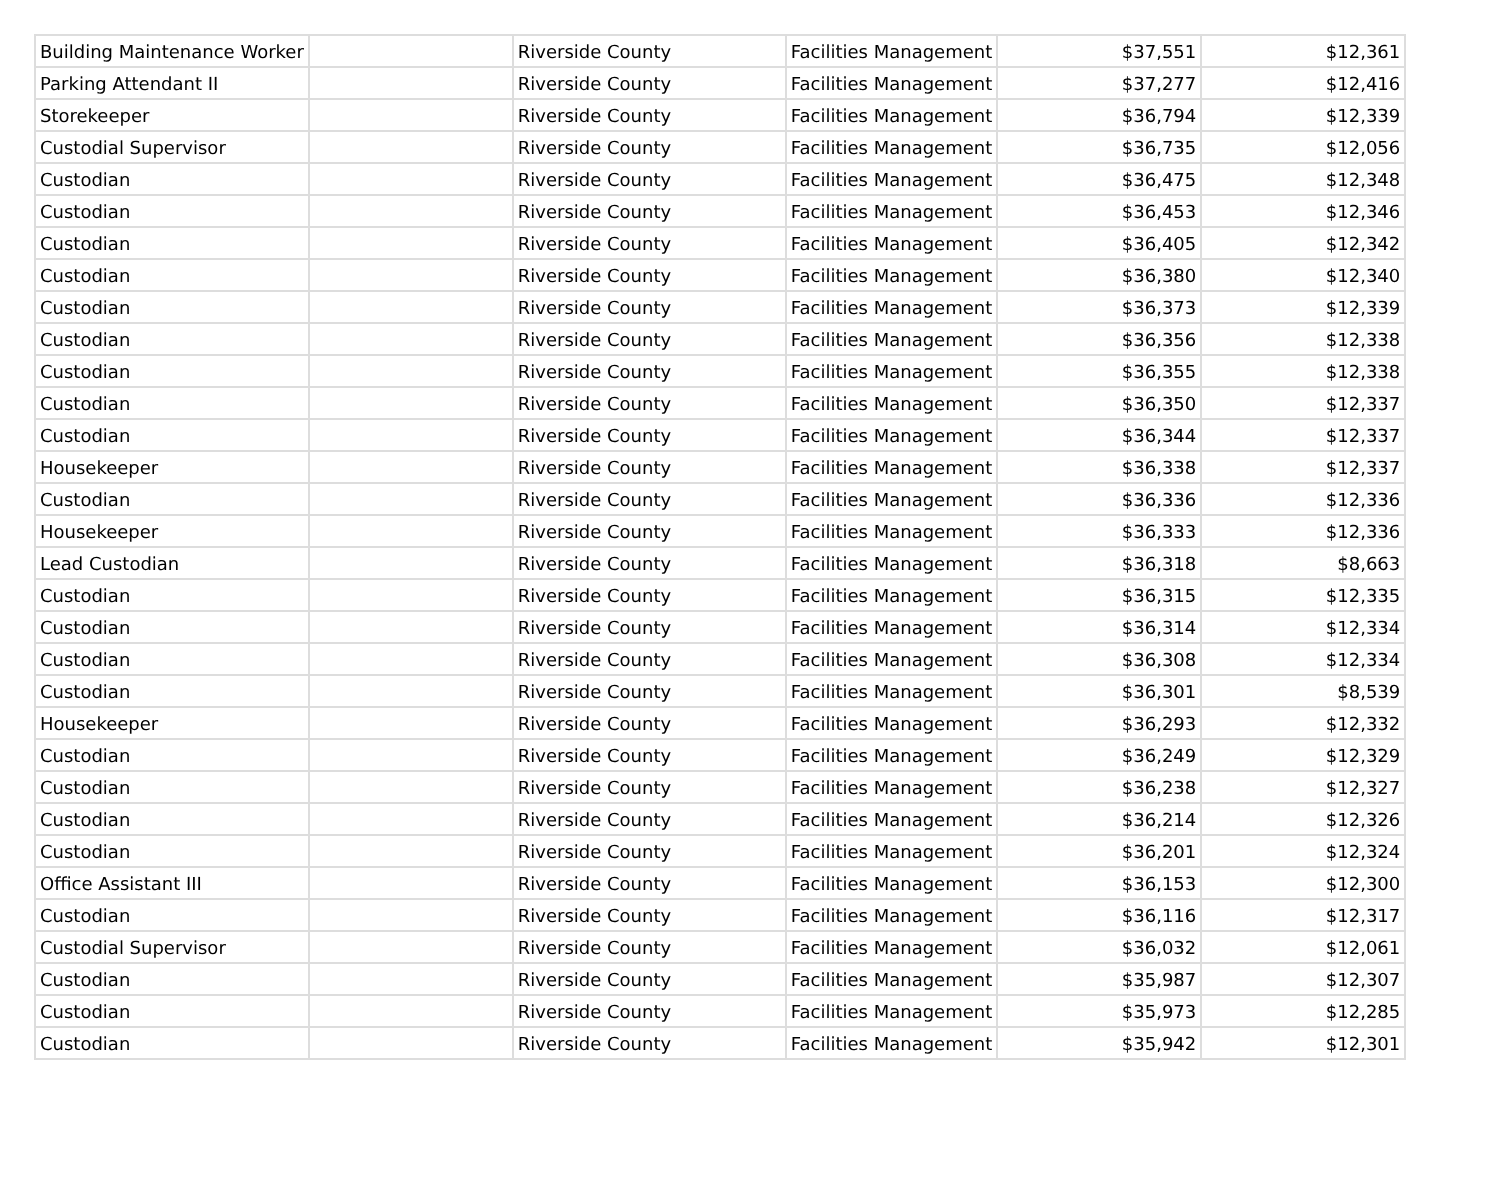| Building Maintenance Worker | | Riverside County | Facilities Management | $37,551 | $12,361 |
| Parking Attendant II | | Riverside County | Facilities Management | $37,277 | $12,416 |
| Storekeeper | | Riverside County | Facilities Management | $36,794 | $12,339 |
| Custodial Supervisor | | Riverside County | Facilities Management | $36,735 | $12,056 |
| Custodian | | Riverside County | Facilities Management | $36,475 | $12,348 |
| Custodian | | Riverside County | Facilities Management | $36,453 | $12,346 |
| Custodian | | Riverside County | Facilities Management | $36,405 | $12,342 |
| Custodian | | Riverside County | Facilities Management | $36,380 | $12,340 |
| Custodian | | Riverside County | Facilities Management | $36,373 | $12,339 |
| Custodian | | Riverside County | Facilities Management | $36,356 | $12,338 |
| Custodian | | Riverside County | Facilities Management | $36,355 | $12,338 |
| Custodian | | Riverside County | Facilities Management | $36,350 | $12,337 |
| Custodian | | Riverside County | Facilities Management | $36,344 | $12,337 |
| Housekeeper | | Riverside County | Facilities Management | $36,338 | $12,337 |
| Custodian | | Riverside County | Facilities Management | $36,336 | $12,336 |
| Housekeeper | | Riverside County | Facilities Management | $36,333 | $12,336 |
| Lead Custodian | | Riverside County | Facilities Management | $36,318 | $8,663 |
| Custodian | | Riverside County | Facilities Management | $36,315 | $12,335 |
| Custodian | | Riverside County | Facilities Management | $36,314 | $12,334 |
| Custodian | | Riverside County | Facilities Management | $36,308 | $12,334 |
| Custodian | | Riverside County | Facilities Management | $36,301 | $8,539 |
| Housekeeper | | Riverside County | Facilities Management | $36,293 | $12,332 |
| Custodian | | Riverside County | Facilities Management | $36,249 | $12,329 |
| Custodian | | Riverside County | Facilities Management | $36,238 | $12,327 |
| Custodian | | Riverside County | Facilities Management | $36,214 | $12,326 |
| Custodian | | Riverside County | Facilities Management | $36,201 | $12,324 |
| Office Assistant III | | Riverside County | Facilities Management | $36,153 | $12,300 |
| Custodian | | Riverside County | Facilities Management | $36,116 | $12,317 |
| Custodial Supervisor | | Riverside County | Facilities Management | $36,032 | $12,061 |
| Custodian | | Riverside County | Facilities Management | $35,987 | $12,307 |
| Custodian | | Riverside County | Facilities Management | $35,973 | $12,285 |
| Custodian | | Riverside County | Facilities Management | $35,942 | $12,301 |